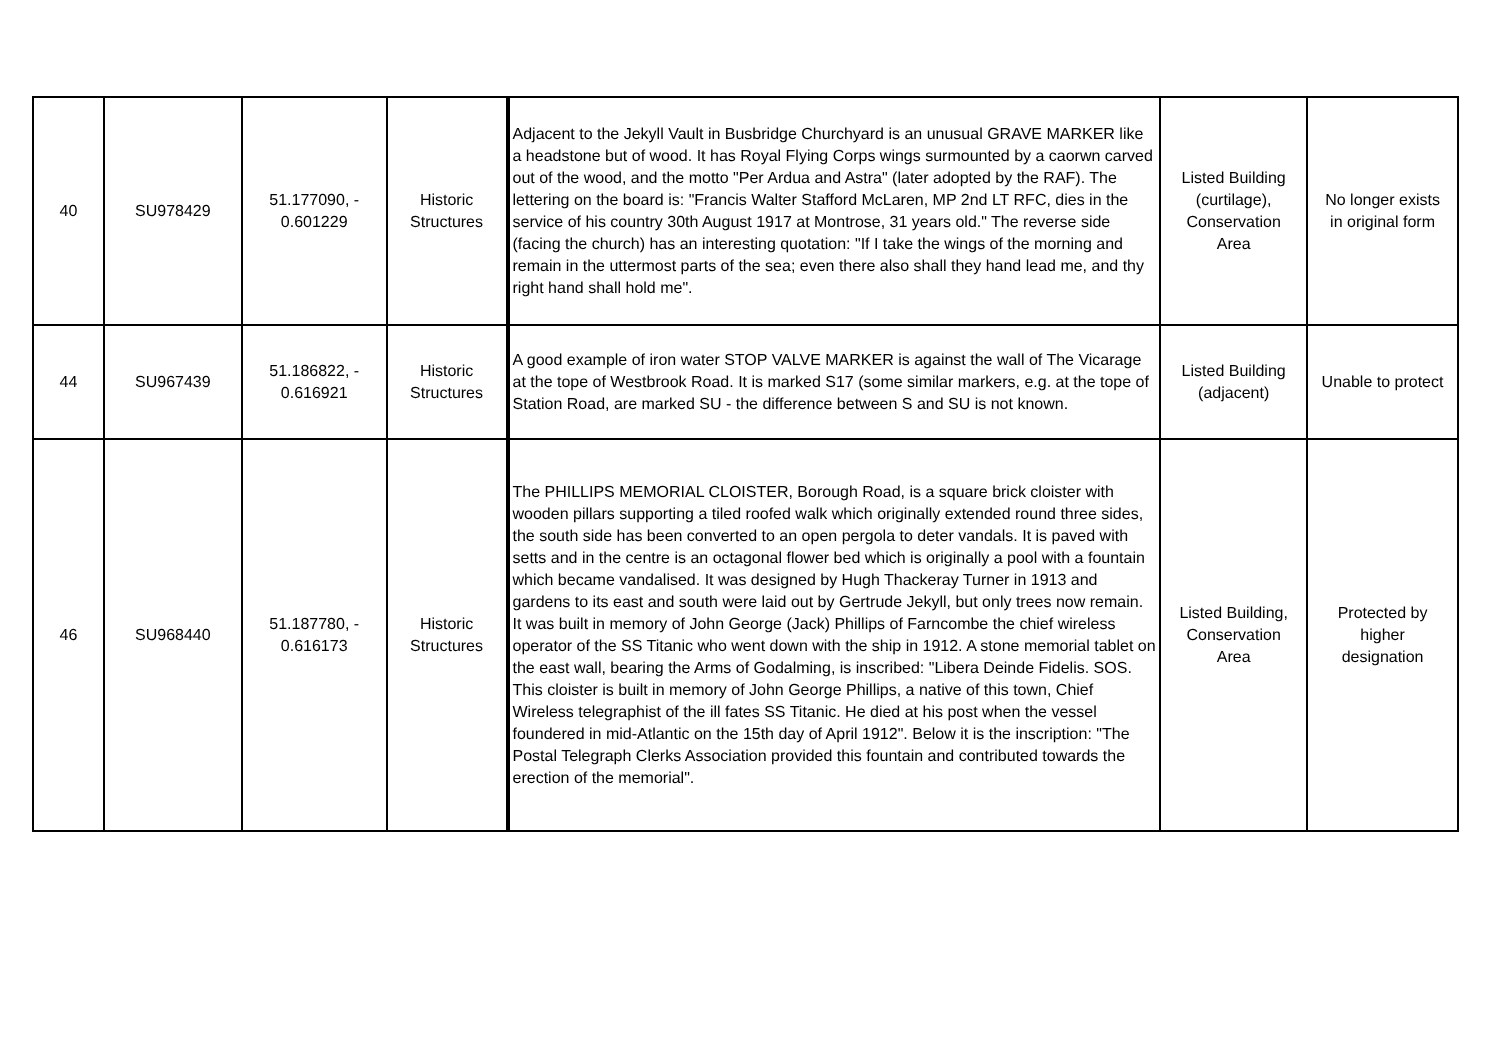| 40 | SU978429 | 51.177090, - 0.601229 | Historic Structures | Adjacent to the Jekyll Vault in Busbridge Churchyard is an unusual GRAVE MARKER like a headstone but of wood. It has Royal Flying Corps wings surmounted by a caorwn carved out of the wood, and the motto "Per Ardua and Astra" (later adopted by the RAF). The lettering on the board is: "Francis Walter Stafford McLaren, MP 2nd LT RFC, dies in the service of his country 30th August 1917 at Montrose, 31 years old." The reverse side (facing the church) has an interesting quotation: "If I take the wings of the morning and remain in the uttermost parts of the sea; even there also shall they hand lead me, and thy right hand shall hold me". | Listed Building (curtilage), Conservation Area | No longer exists in original form |
| 44 | SU967439 | 51.186822, - 0.616921 | Historic Structures | A good example of iron water STOP VALVE MARKER is against the wall of The Vicarage at the tope of Westbrook Road. It is marked S17 (some similar markers, e.g. at the tope of Station Road, are marked SU - the difference between S and SU is not known. | Listed Building (adjacent) | Unable to protect |
| 46 | SU968440 | 51.187780, - 0.616173 | Historic Structures | The PHILLIPS MEMORIAL CLOISTER, Borough Road, is a square brick cloister with wooden pillars supporting a tiled roofed walk which originally extended round three sides, the south side has been converted to an open pergola to deter vandals. It is paved with setts and in the centre is an octagonal flower bed which is originally a pool with a fountain which became vandalised. It was designed by Hugh Thackeray Turner in 1913 and gardens to its east and south were laid out by Gertrude Jekyll, but only trees now remain. It was built in memory of John George (Jack) Phillips of Farncombe the chief wireless operator of the SS Titanic who went down with the ship in 1912. A stone memorial tablet on the east wall, bearing the Arms of Godalming, is inscribed: "Libera Deinde Fidelis. SOS. This cloister is built in memory of John George Phillips, a native of this town, Chief Wireless telegraphist of the ill fates SS Titanic. He died at his post when the vessel foundered in mid-Atlantic on the 15th day of April 1912". Below it is the inscription: "The Postal Telegraph Clerks Association provided this fountain and contributed towards the erection of the memorial". | Listed Building, Conservation Area | Protected by higher designation |